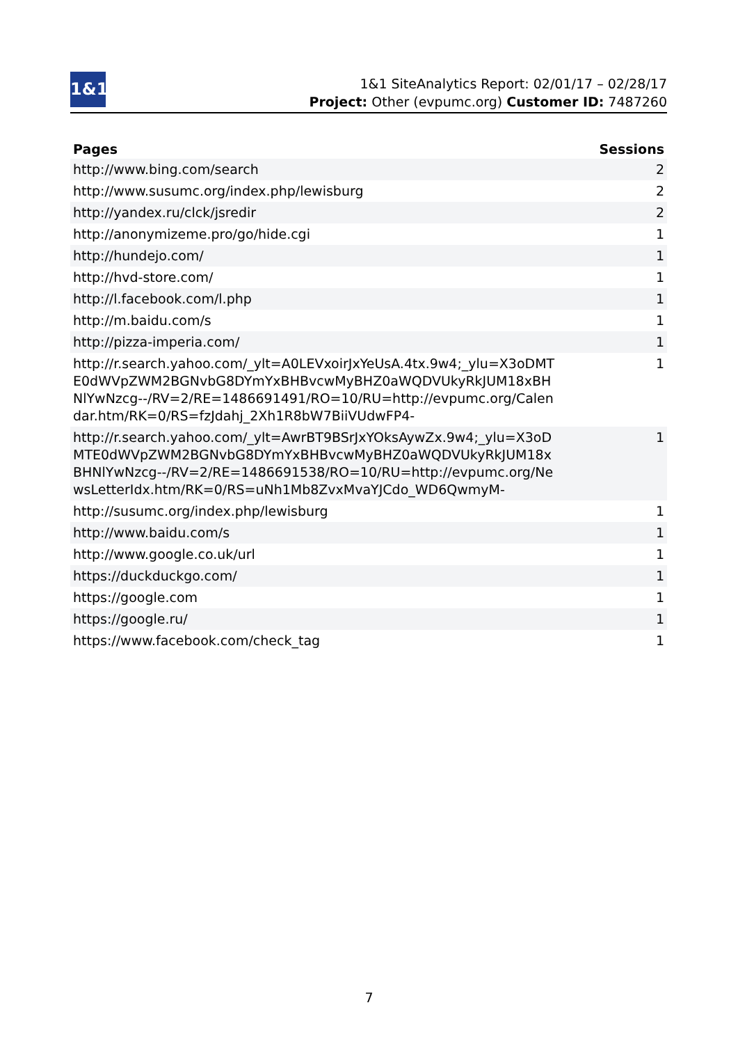1&1
1&1 SiteAnalytics Report: 02/01/17 – 02/28/17
Project: Other (evpumc.org) Customer ID: 7487260
| Pages | Sessions |
| --- | --- |
| http://www.bing.com/search | 2 |
| http://www.susumc.org/index.php/lewisburg | 2 |
| http://yandex.ru/clck/jsredir | 2 |
| http://anonymizeme.pro/go/hide.cgi | 1 |
| http://hundejo.com/ | 1 |
| http://hvd-store.com/ | 1 |
| http://l.facebook.com/l.php | 1 |
| http://m.baidu.com/s | 1 |
| http://pizza-imperia.com/ | 1 |
| http://r.search.yahoo.com/_ylt=A0LEVxoirJxYeUsA.4tx.9w4;_ylu=X3oDMTE0dWVpZWM2BGNvbG8DYmYxBHBvcwMyBHZ0aWQDVUkyRkJUM18xBHNlYwNzcg--/RV=2/RE=1486691491/RO=10/RU=http://evpumc.org/Calendar.htm/RK=0/RS=fzJdahj_2Xh1R8bW7BiiVUdwFP4- | 1 |
| http://r.search.yahoo.com/_ylt=AwrBT9BSrJxYOksAywZx.9w4;_ylu=X3oDMTE0dWVpZWM2BGNvbG8DYmYxBHBvcwMyBHZ0aWQDVUkyRkJUM18xBHNlYwNzcg--/RV=2/RE=1486691538/RO=10/RU=http://evpumc.org/NewsLetterIdx.htm/RK=0/RS=uNh1Mb8ZvxMvaYJCdo_WD6QwmyM- | 1 |
| http://susumc.org/index.php/lewisburg | 1 |
| http://www.baidu.com/s | 1 |
| http://www.google.co.uk/url | 1 |
| https://duckduckgo.com/ | 1 |
| https://google.com | 1 |
| https://google.ru/ | 1 |
| https://www.facebook.com/check_tag | 1 |
7